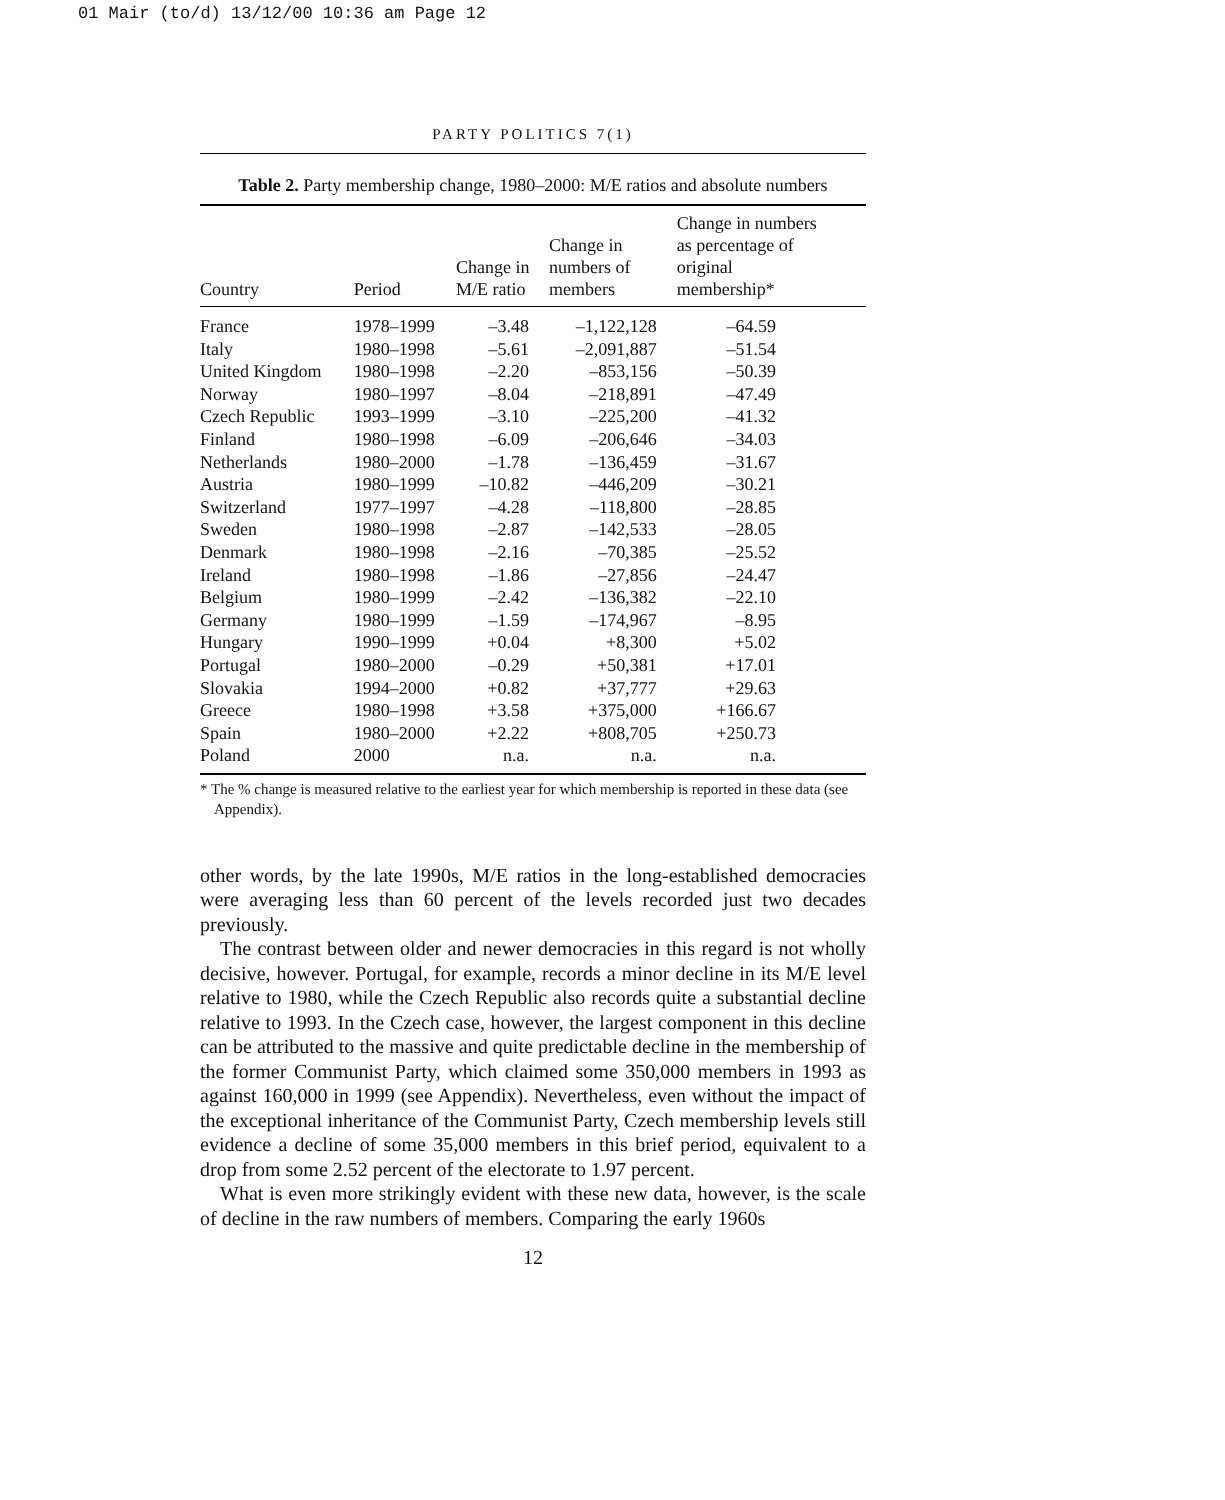01 Mair (to/d) 13/12/00 10:36 am Page 12
PARTY POLITICS 7(1)
Table 2. Party membership change, 1980–2000: M/E ratios and absolute numbers
| Country | Period | Change in M/E ratio | Change in numbers of members | Change in numbers as percentage of original membership* |
| --- | --- | --- | --- | --- |
| France | 1978–1999 | –3.48 | –1,122,128 | –64.59 |
| Italy | 1980–1998 | –5.61 | –2,091,887 | –51.54 |
| United Kingdom | 1980–1998 | –2.20 | –853,156 | –50.39 |
| Norway | 1980–1997 | –8.04 | –218,891 | –47.49 |
| Czech Republic | 1993–1999 | –3.10 | –225,200 | –41.32 |
| Finland | 1980–1998 | –6.09 | –206,646 | –34.03 |
| Netherlands | 1980–2000 | –1.78 | –136,459 | –31.67 |
| Austria | 1980–1999 | –10.82 | –446,209 | –30.21 |
| Switzerland | 1977–1997 | –4.28 | –118,800 | –28.85 |
| Sweden | 1980–1998 | –2.87 | –142,533 | –28.05 |
| Denmark | 1980–1998 | –2.16 | –70,385 | –25.52 |
| Ireland | 1980–1998 | –1.86 | –27,856 | –24.47 |
| Belgium | 1980–1999 | –2.42 | –136,382 | –22.10 |
| Germany | 1980–1999 | –1.59 | –174,967 | –8.95 |
| Hungary | 1990–1999 | +0.04 | +8,300 | +5.02 |
| Portugal | 1980–2000 | –0.29 | +50,381 | +17.01 |
| Slovakia | 1994–2000 | +0.82 | +37,777 | +29.63 |
| Greece | 1980–1998 | +3.58 | +375,000 | +166.67 |
| Spain | 1980–2000 | +2.22 | +808,705 | +250.73 |
| Poland | 2000 | n.a. | n.a. | n.a. |
* The % change is measured relative to the earliest year for which membership is reported in these data (see Appendix).
other words, by the late 1990s, M/E ratios in the long-established democracies were averaging less than 60 percent of the levels recorded just two decades previously.
The contrast between older and newer democracies in this regard is not wholly decisive, however. Portugal, for example, records a minor decline in its M/E level relative to 1980, while the Czech Republic also records quite a substantial decline relative to 1993. In the Czech case, however, the largest component in this decline can be attributed to the massive and quite predictable decline in the membership of the former Communist Party, which claimed some 350,000 members in 1993 as against 160,000 in 1999 (see Appendix). Nevertheless, even without the impact of the exceptional inheritance of the Communist Party, Czech membership levels still evidence a decline of some 35,000 members in this brief period, equivalent to a drop from some 2.52 percent of the electorate to 1.97 percent.
What is even more strikingly evident with these new data, however, is the scale of decline in the raw numbers of members. Comparing the early 1960s
12